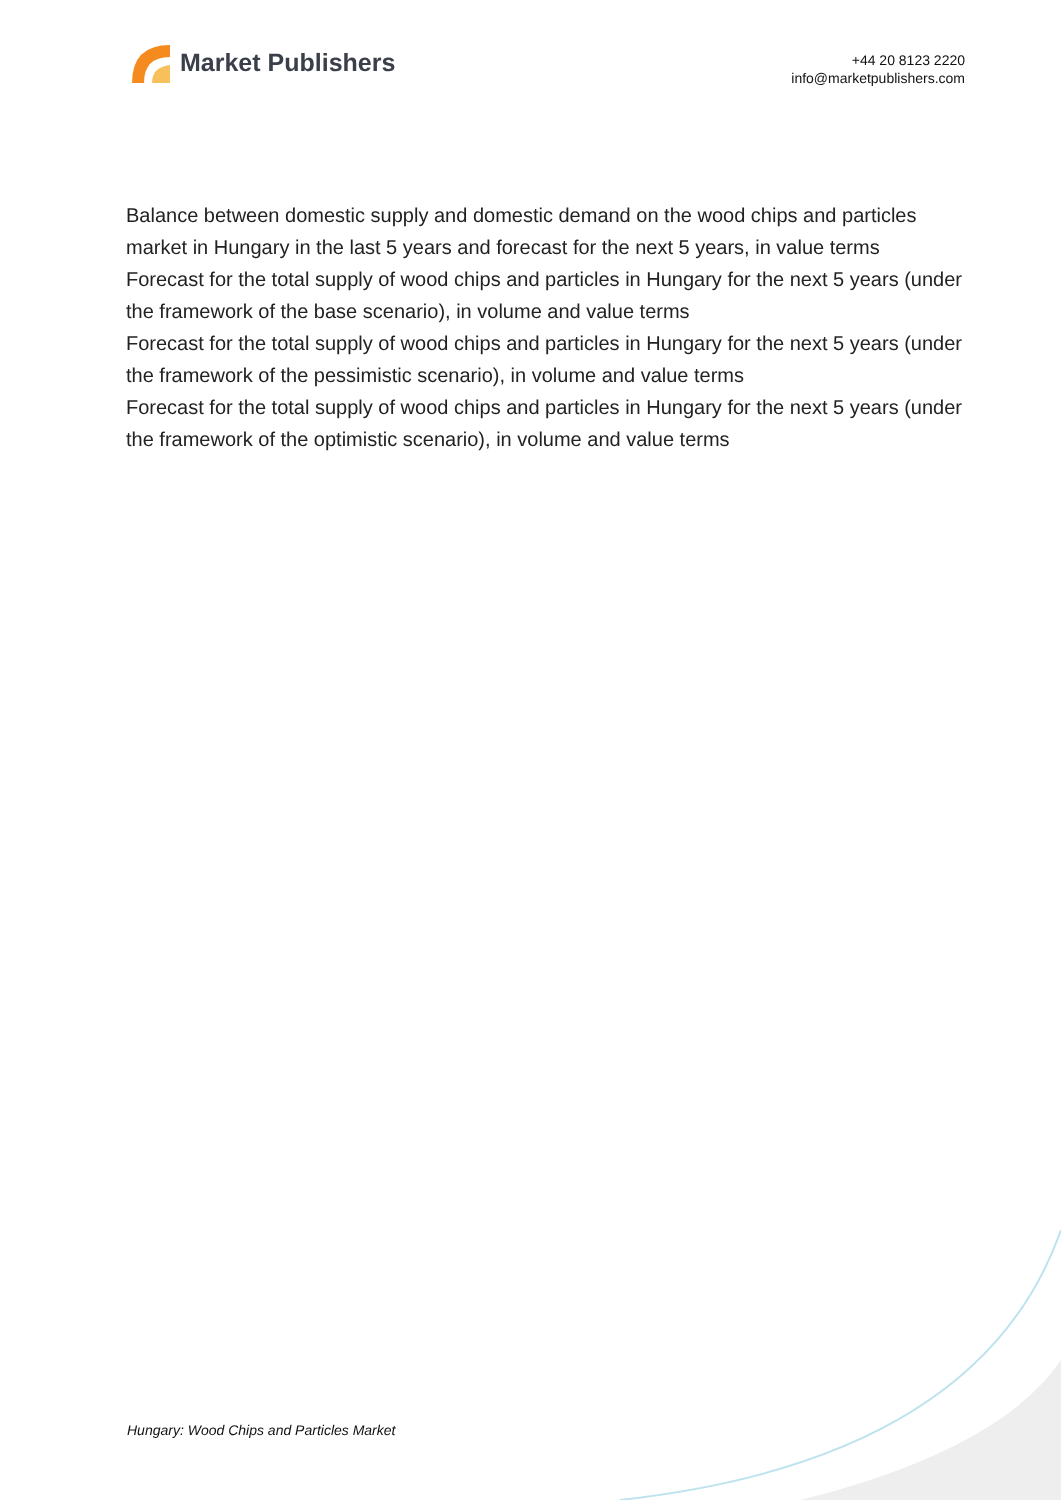Market Publishers
+44 20 8123 2220
info@marketpublishers.com
Balance between domestic supply and domestic demand on the wood chips and particles market in Hungary in the last 5 years and forecast for the next 5 years, in value terms
Forecast for the total supply of wood chips and particles in Hungary for the next 5 years (under the framework of the base scenario), in volume and value terms
Forecast for the total supply of wood chips and particles in Hungary for the next 5 years (under the framework of the pessimistic scenario), in volume and value terms
Forecast for the total supply of wood chips and particles in Hungary for the next 5 years (under the framework of the optimistic scenario), in volume and value terms
Hungary: Wood Chips and Particles Market